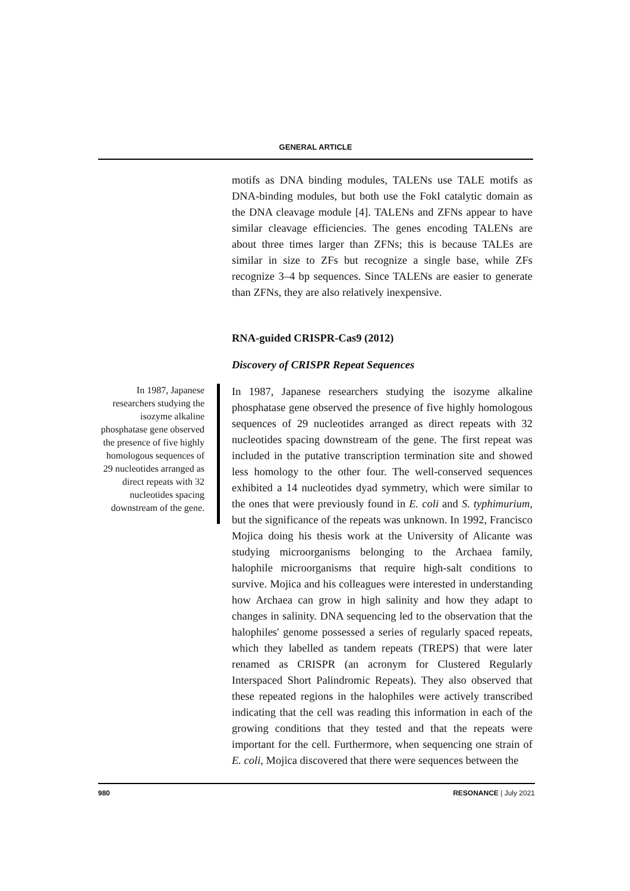GENERAL ARTICLE
In 1987, Japanese researchers studying the isozyme alkaline phosphatase gene observed the presence of five highly homologous sequences of 29 nucleotides arranged as direct repeats with 32 nucleotides spacing downstream of the gene.
motifs as DNA binding modules, TALENs use TALE motifs as DNA-binding modules, but both use the FokI catalytic domain as the DNA cleavage module [4]. TALENs and ZFNs appear to have similar cleavage efficiencies. The genes encoding TALENs are about three times larger than ZFNs; this is because TALEs are similar in size to ZFs but recognize a single base, while ZFs recognize 3–4 bp sequences. Since TALENs are easier to generate than ZFNs, they are also relatively inexpensive.
RNA-guided CRISPR-Cas9 (2012)
Discovery of CRISPR Repeat Sequences
In 1987, Japanese researchers studying the isozyme alkaline phosphatase gene observed the presence of five highly homologous sequences of 29 nucleotides arranged as direct repeats with 32 nucleotides spacing downstream of the gene. The first repeat was included in the putative transcription termination site and showed less homology to the other four. The well-conserved sequences exhibited a 14 nucleotides dyad symmetry, which were similar to the ones that were previously found in E. coli and S. typhimurium, but the significance of the repeats was unknown. In 1992, Francisco Mojica doing his thesis work at the University of Alicante was studying microorganisms belonging to the Archaea family, halophile microorganisms that require high-salt conditions to survive. Mojica and his colleagues were interested in understanding how Archaea can grow in high salinity and how they adapt to changes in salinity. DNA sequencing led to the observation that the halophiles' genome possessed a series of regularly spaced repeats, which they labelled as tandem repeats (TREPS) that were later renamed as CRISPR (an acronym for Clustered Regularly Interspaced Short Palindromic Repeats). They also observed that these repeated regions in the halophiles were actively transcribed indicating that the cell was reading this information in each of the growing conditions that they tested and that the repeats were important for the cell. Furthermore, when sequencing one strain of E. coli, Mojica discovered that there were sequences between the
980 RESONANCE | July 2021